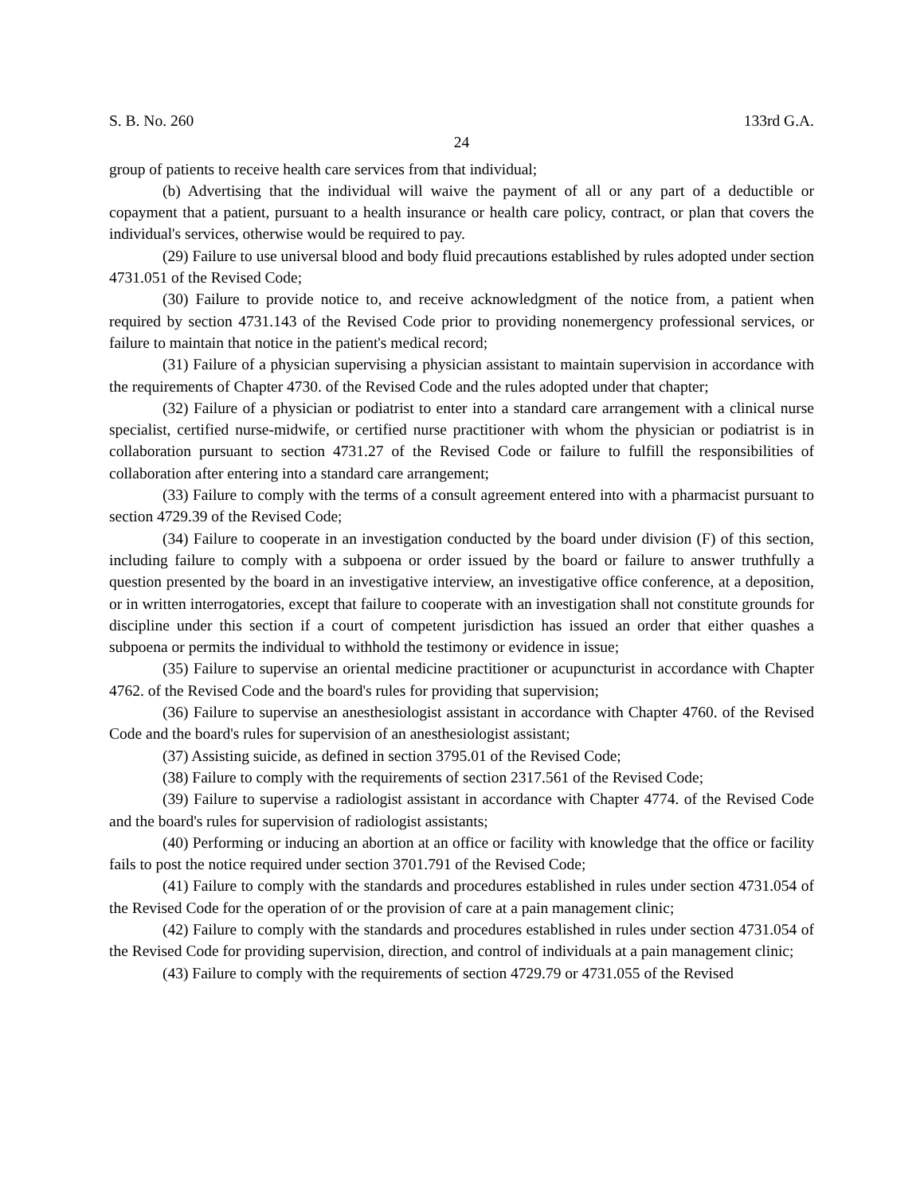S. B. No. 260 133rd G.A.
24
group of patients to receive health care services from that individual;
(b) Advertising that the individual will waive the payment of all or any part of a deductible or copayment that a patient, pursuant to a health insurance or health care policy, contract, or plan that covers the individual's services, otherwise would be required to pay.
(29) Failure to use universal blood and body fluid precautions established by rules adopted under section 4731.051 of the Revised Code;
(30) Failure to provide notice to, and receive acknowledgment of the notice from, a patient when required by section 4731.143 of the Revised Code prior to providing nonemergency professional services, or failure to maintain that notice in the patient's medical record;
(31) Failure of a physician supervising a physician assistant to maintain supervision in accordance with the requirements of Chapter 4730. of the Revised Code and the rules adopted under that chapter;
(32) Failure of a physician or podiatrist to enter into a standard care arrangement with a clinical nurse specialist, certified nurse-midwife, or certified nurse practitioner with whom the physician or podiatrist is in collaboration pursuant to section 4731.27 of the Revised Code or failure to fulfill the responsibilities of collaboration after entering into a standard care arrangement;
(33) Failure to comply with the terms of a consult agreement entered into with a pharmacist pursuant to section 4729.39 of the Revised Code;
(34) Failure to cooperate in an investigation conducted by the board under division (F) of this section, including failure to comply with a subpoena or order issued by the board or failure to answer truthfully a question presented by the board in an investigative interview, an investigative office conference, at a deposition, or in written interrogatories, except that failure to cooperate with an investigation shall not constitute grounds for discipline under this section if a court of competent jurisdiction has issued an order that either quashes a subpoena or permits the individual to withhold the testimony or evidence in issue;
(35) Failure to supervise an oriental medicine practitioner or acupuncturist in accordance with Chapter 4762. of the Revised Code and the board's rules for providing that supervision;
(36) Failure to supervise an anesthesiologist assistant in accordance with Chapter 4760. of the Revised Code and the board's rules for supervision of an anesthesiologist assistant;
(37) Assisting suicide, as defined in section 3795.01 of the Revised Code;
(38) Failure to comply with the requirements of section 2317.561 of the Revised Code;
(39) Failure to supervise a radiologist assistant in accordance with Chapter 4774. of the Revised Code and the board's rules for supervision of radiologist assistants;
(40) Performing or inducing an abortion at an office or facility with knowledge that the office or facility fails to post the notice required under section 3701.791 of the Revised Code;
(41) Failure to comply with the standards and procedures established in rules under section 4731.054 of the Revised Code for the operation of or the provision of care at a pain management clinic;
(42) Failure to comply with the standards and procedures established in rules under section 4731.054 of the Revised Code for providing supervision, direction, and control of individuals at a pain management clinic;
(43) Failure to comply with the requirements of section 4729.79 or 4731.055 of the Revised